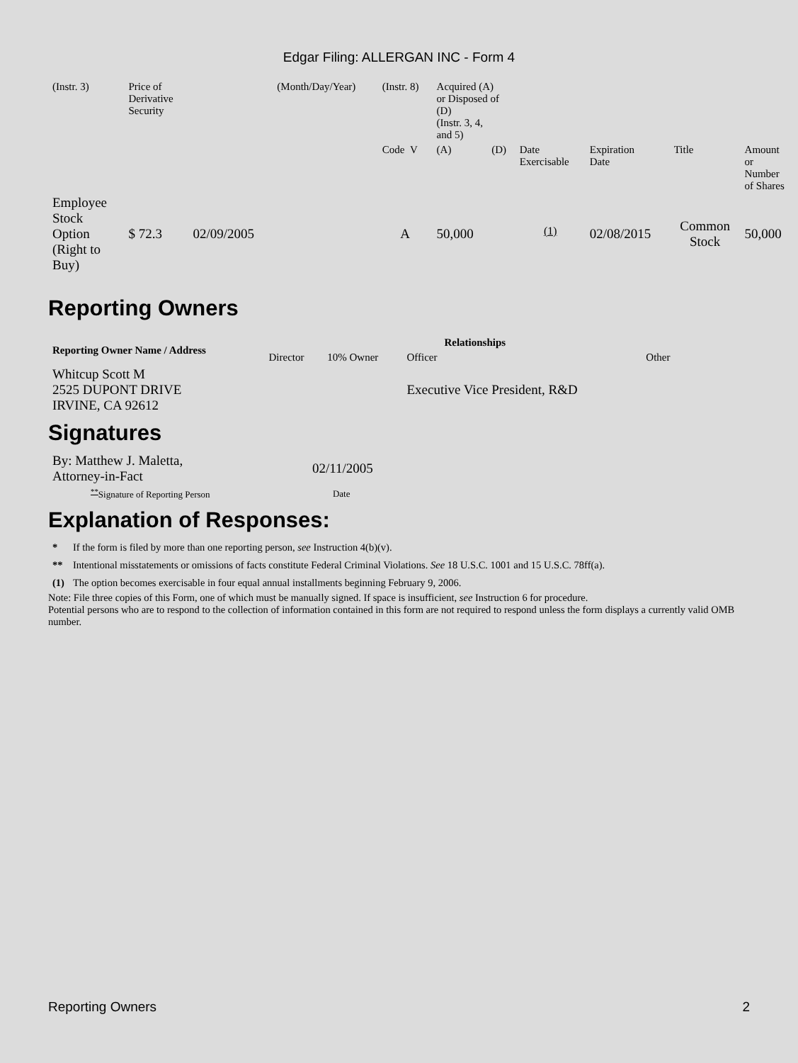Edgar Filing: ALLERGAN INC - Form 4
| (Instr. 3) | Price of Derivative Security | | (Month/Day/Year) | (Instr. 8) | Acquired (A) or Disposed of (D) (Instr. 3, 4, and 5) | | | | | |
| | | | | Code V | (A) | (D) | Date Exercisable | Expiration Date | Title | Amount or Number of Shares |
| Employee Stock Option (Right to Buy) | $ 72.3 | 02/09/2005 | | A | 50,000 | | <sup>(1)</sup> | 02/08/2015 | Common Stock | 50,000 |
Reporting Owners
| Reporting Owner Name / Address | Relationships | | | |
| --- | --- | --- | --- | --- |
| | Director | 10% Owner | Officer | Other |
| Whitcup Scott M 2525 DUPONT DRIVE IRVINE, CA 92612 | | | Executive Vice President, R&D | |
Signatures
| By: Matthew J. Maletta, Attorney-in-Fact | 02/11/2005 |
| <sup>**</sup> Signature of Reporting Person | Date |
Explanation of Responses:
| * | If the form is filed by more than one reporting person, see Instruction 4(b)(v). |
| ** | Intentional misstatements or omissions of facts constitute Federal Criminal Violations. See 18 U.S.C. 1001 and 15 U.S.C. 78ff(a). |
| (1) | The option becomes exercisable in four equal annual installments beginning February 9, 2006. |
Note: File three copies of this Form, one of which must be manually signed. If space is insufficient, see Instruction 6 for procedure.
Potential persons who are to respond to the collection of information contained in this form are not required to respond unless the form displays a currently valid OMB number.
Reporting Owners 2